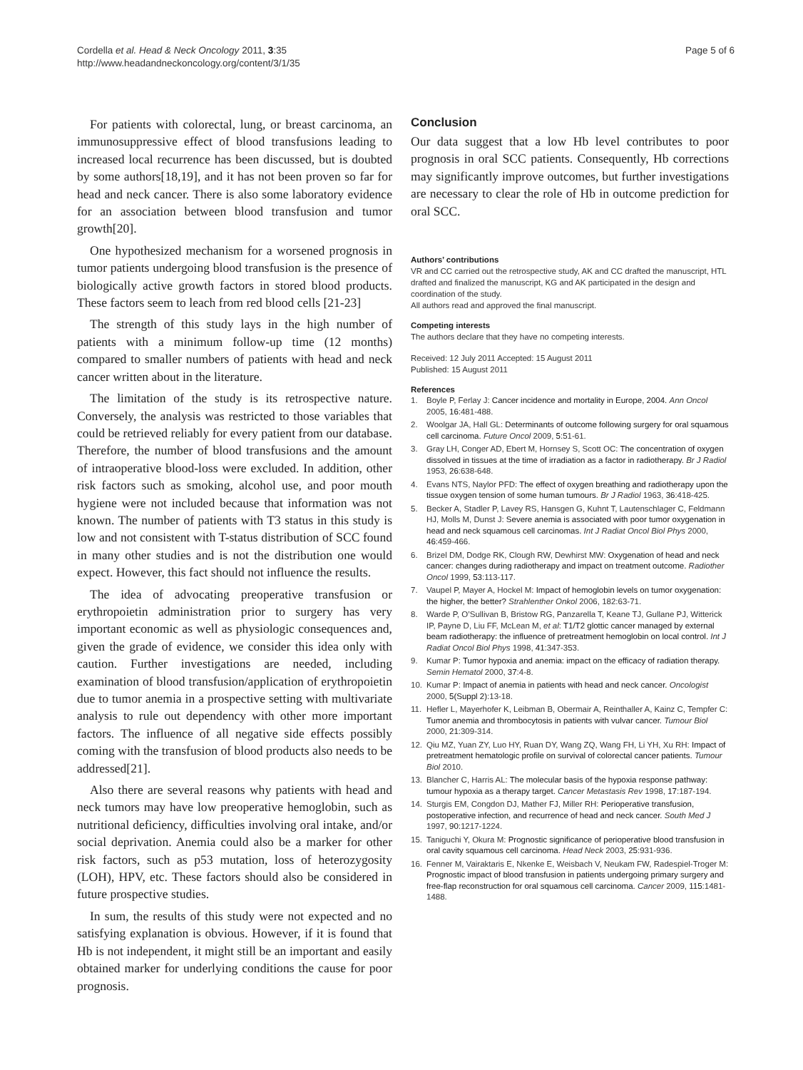Cordella et al. Head & Neck Oncology 2011, 3:35
http://www.headandneckoncology.org/content/3/1/35
Page 5 of 6
For patients with colorectal, lung, or breast carcinoma, an immunosuppressive effect of blood transfusions leading to increased local recurrence has been discussed, but is doubted by some authors[18,19], and it has not been proven so far for head and neck cancer. There is also some laboratory evidence for an association between blood transfusion and tumor growth[20].
One hypothesized mechanism for a worsened prognosis in tumor patients undergoing blood transfusion is the presence of biologically active growth factors in stored blood products. These factors seem to leach from red blood cells [21-23]
The strength of this study lays in the high number of patients with a minimum follow-up time (12 months) compared to smaller numbers of patients with head and neck cancer written about in the literature.
The limitation of the study is its retrospective nature. Conversely, the analysis was restricted to those variables that could be retrieved reliably for every patient from our database. Therefore, the number of blood transfusions and the amount of intraoperative blood-loss were excluded. In addition, other risk factors such as smoking, alcohol use, and poor mouth hygiene were not included because that information was not known. The number of patients with T3 status in this study is low and not consistent with T-status distribution of SCC found in many other studies and is not the distribution one would expect. However, this fact should not influence the results.
The idea of advocating preoperative transfusion or erythropoietin administration prior to surgery has very important economic as well as physiologic consequences and, given the grade of evidence, we consider this idea only with caution. Further investigations are needed, including examination of blood transfusion/application of erythropoietin due to tumor anemia in a prospective setting with multivariate analysis to rule out dependency with other more important factors. The influence of all negative side effects possibly coming with the transfusion of blood products also needs to be addressed[21].
Also there are several reasons why patients with head and neck tumors may have low preoperative hemoglobin, such as nutritional deficiency, difficulties involving oral intake, and/or social deprivation. Anemia could also be a marker for other risk factors, such as p53 mutation, loss of heterozygosity (LOH), HPV, etc. These factors should also be considered in future prospective studies.
In sum, the results of this study were not expected and no satisfying explanation is obvious. However, if it is found that Hb is not independent, it might still be an important and easily obtained marker for underlying conditions the cause for poor prognosis.
Conclusion
Our data suggest that a low Hb level contributes to poor prognosis in oral SCC patients. Consequently, Hb corrections may significantly improve outcomes, but further investigations are necessary to clear the role of Hb in outcome prediction for oral SCC.
Authors’ contributions
VR and CC carried out the retrospective study, AK and CC drafted the manuscript, HTL drafted and finalized the manuscript, KG and AK participated in the design and coordination of the study.
All authors read and approved the final manuscript.
Competing interests
The authors declare that they have no competing interests.
Received: 12 July 2011 Accepted: 15 August 2011
Published: 15 August 2011
References
1. Boyle P, Ferlay J: Cancer incidence and mortality in Europe, 2004. Ann Oncol 2005, 16:481-488.
2. Woolgar JA, Hall GL: Determinants of outcome following surgery for oral squamous cell carcinoma. Future Oncol 2009, 5:51-61.
3. Gray LH, Conger AD, Ebert M, Hornsey S, Scott OC: The concentration of oxygen dissolved in tissues at the time of irradiation as a factor in radiotherapy. Br J Radiol 1953, 26:638-648.
4. Evans NTS, Naylor PFD: The effect of oxygen breathing and radiotherapy upon the tissue oxygen tension of some human tumours. Br J Radiol 1963, 36:418-425.
5. Becker A, Stadler P, Lavey RS, Hansgen G, Kuhnt T, Lautenschlager C, Feldmann HJ, Molls M, Dunst J: Severe anemia is associated with poor tumor oxygenation in head and neck squamous cell carcinomas. Int J Radiat Oncol Biol Phys 2000, 46:459-466.
6. Brizel DM, Dodge RK, Clough RW, Dewhirst MW: Oxygenation of head and neck cancer: changes during radiotherapy and impact on treatment outcome. Radiother Oncol 1999, 53:113-117.
7. Vaupel P, Mayer A, Hockel M: Impact of hemoglobin levels on tumor oxygenation: the higher, the better? Strahlenther Onkol 2006, 182:63-71.
8. Warde P, O’Sullivan B, Bristow RG, Panzarella T, Keane TJ, Gullane PJ, Witterick IP, Payne D, Liu FF, McLean M, et al: T1/T2 glottic cancer managed by external beam radiotherapy: the influence of pretreatment hemoglobin on local control. Int J Radiat Oncol Biol Phys 1998, 41:347-353.
9. Kumar P: Tumor hypoxia and anemia: impact on the efficacy of radiation therapy. Semin Hematol 2000, 37:4-8.
10. Kumar P: Impact of anemia in patients with head and neck cancer. Oncologist 2000, 5(Suppl 2):13-18.
11. Hefler L, Mayerhofer K, Leibman B, Obermair A, Reinthaller A, Kainz C, Tempfer C: Tumor anemia and thrombocytosis in patients with vulvar cancer. Tumour Biol 2000, 21:309-314.
12. Qiu MZ, Yuan ZY, Luo HY, Ruan DY, Wang ZQ, Wang FH, Li YH, Xu RH: Impact of pretreatment hematologic profile on survival of colorectal cancer patients. Tumour Biol 2010.
13. Blancher C, Harris AL: The molecular basis of the hypoxia response pathway: tumour hypoxia as a therapy target. Cancer Metastasis Rev 1998, 17:187-194.
14. Sturgis EM, Congdon DJ, Mather FJ, Miller RH: Perioperative transfusion, postoperative infection, and recurrence of head and neck cancer. South Med J 1997, 90:1217-1224.
15. Taniguchi Y, Okura M: Prognostic significance of perioperative blood transfusion in oral cavity squamous cell carcinoma. Head Neck 2003, 25:931-936.
16. Fenner M, Vairaktaris E, Nkenke E, Weisbach V, Neukam FW, Radespiel-Troger M: Prognostic impact of blood transfusion in patients undergoing primary surgery and free-flap reconstruction for oral squamous cell carcinoma. Cancer 2009, 115:1481-1488.